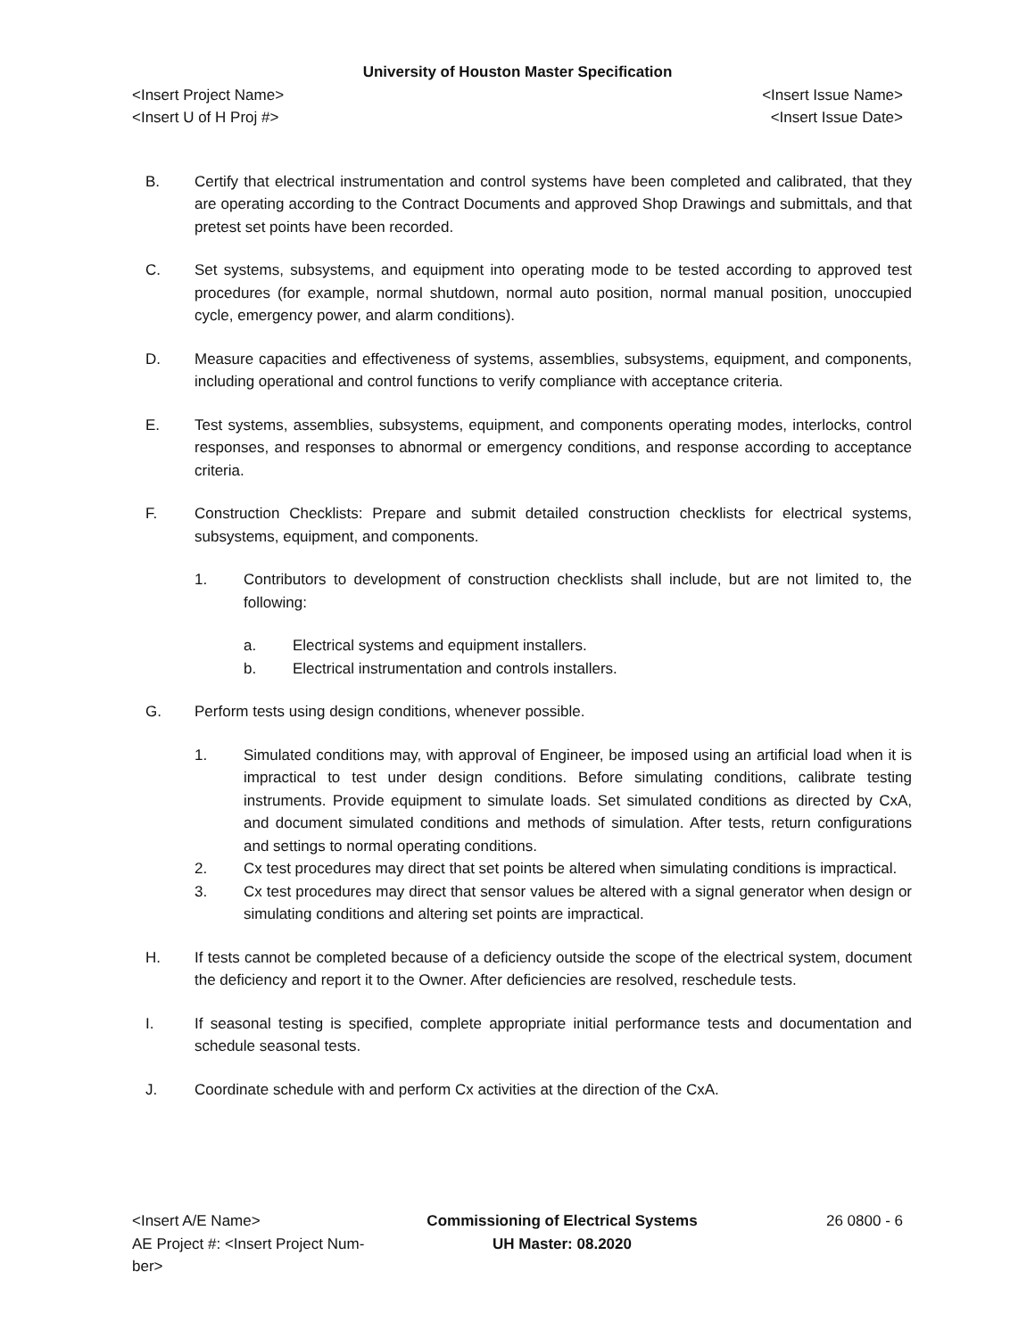University of Houston Master Specification
<Insert Project Name> <Insert Issue Name>
<Insert U of H Proj #> <Insert Issue Date>
B. Certify that electrical instrumentation and control systems have been completed and calibrated, that they are operating according to the Contract Documents and approved Shop Drawings and submittals, and that pretest set points have been recorded.
C. Set systems, subsystems, and equipment into operating mode to be tested according to approved test procedures (for example, normal shutdown, normal auto position, normal manual position, unoccupied cycle, emergency power, and alarm conditions).
D. Measure capacities and effectiveness of systems, assemblies, subsystems, equipment, and components, including operational and control functions to verify compliance with acceptance criteria.
E. Test systems, assemblies, subsystems, equipment, and components operating modes, interlocks, control responses, and responses to abnormal or emergency conditions, and response according to acceptance criteria.
F. Construction Checklists: Prepare and submit detailed construction checklists for electrical systems, subsystems, equipment, and components.
1. Contributors to development of construction checklists shall include, but are not limited to, the following:
a. Electrical systems and equipment installers.
b. Electrical instrumentation and controls installers.
G. Perform tests using design conditions, whenever possible.
1. Simulated conditions may, with approval of Engineer, be imposed using an artificial load when it is impractical to test under design conditions. Before simulating conditions, calibrate testing instruments. Provide equipment to simulate loads. Set simulated conditions as directed by CxA, and document simulated conditions and methods of simulation. After tests, return configurations and settings to normal operating conditions.
2. Cx test procedures may direct that set points be altered when simulating conditions is impractical.
3. Cx test procedures may direct that sensor values be altered with a signal generator when design or simulating conditions and altering set points are impractical.
H. If tests cannot be completed because of a deficiency outside the scope of the electrical system, document the deficiency and report it to the Owner. After deficiencies are resolved, reschedule tests.
I. If seasonal testing is specified, complete appropriate initial performance tests and documentation and schedule seasonal tests.
J. Coordinate schedule with and perform Cx activities at the direction of the CxA.
<Insert A/E Name>
AE Project #: <Insert Project Num-
ber>
Commissioning of Electrical Systems
UH Master: 08.2020
26 0800 - 6